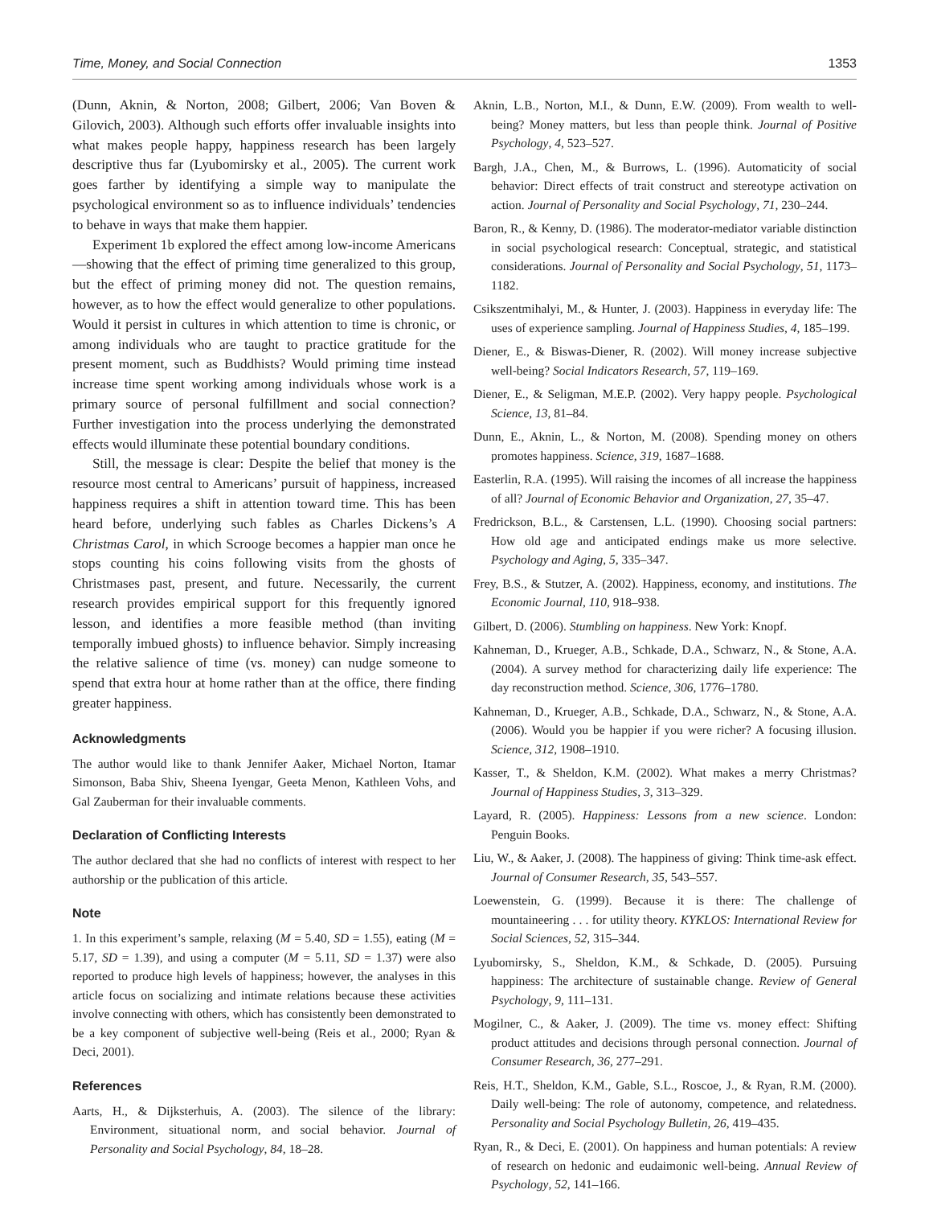Time, Money, and Social Connection 1353
(Dunn, Aknin, & Norton, 2008; Gilbert, 2006; Van Boven & Gilovich, 2003). Although such efforts offer invaluable insights into what makes people happy, happiness research has been largely descriptive thus far (Lyubomirsky et al., 2005). The current work goes farther by identifying a simple way to manipulate the psychological environment so as to influence individuals’ tendencies to behave in ways that make them happier.
Experiment 1b explored the effect among low-income Americans—showing that the effect of priming time generalized to this group, but the effect of priming money did not. The question remains, however, as to how the effect would generalize to other populations. Would it persist in cultures in which attention to time is chronic, or among individuals who are taught to practice gratitude for the present moment, such as Buddhists? Would priming time instead increase time spent working among individuals whose work is a primary source of personal fulfillment and social connection? Further investigation into the process underlying the demonstrated effects would illuminate these potential boundary conditions.
Still, the message is clear: Despite the belief that money is the resource most central to Americans’ pursuit of happiness, increased happiness requires a shift in attention toward time. This has been heard before, underlying such fables as Charles Dickens’s A Christmas Carol, in which Scrooge becomes a happier man once he stops counting his coins following visits from the ghosts of Christmases past, present, and future. Necessarily, the current research provides empirical support for this frequently ignored lesson, and identifies a more feasible method (than inviting temporally imbued ghosts) to influence behavior. Simply increasing the relative salience of time (vs. money) can nudge someone to spend that extra hour at home rather than at the office, there finding greater happiness.
Acknowledgments
The author would like to thank Jennifer Aaker, Michael Norton, Itamar Simonson, Baba Shiv, Sheena Iyengar, Geeta Menon, Kathleen Vohs, and Gal Zauberman for their invaluable comments.
Declaration of Conflicting Interests
The author declared that she had no conflicts of interest with respect to her authorship or the publication of this article.
Note
1. In this experiment’s sample, relaxing (M = 5.40, SD = 1.55), eating (M = 5.17, SD = 1.39), and using a computer (M = 5.11, SD = 1.37) were also reported to produce high levels of happiness; however, the analyses in this article focus on socializing and intimate relations because these activities involve connecting with others, which has consistently been demonstrated to be a key component of subjective well-being (Reis et al., 2000; Ryan & Deci, 2001).
References
Aarts, H., & Dijksterhuis, A. (2003). The silence of the library: Environment, situational norm, and social behavior. Journal of Personality and Social Psychology, 84, 18–28.
Aknin, L.B., Norton, M.I., & Dunn, E.W. (2009). From wealth to well-being? Money matters, but less than people think. Journal of Positive Psychology, 4, 523–527.
Bargh, J.A., Chen, M., & Burrows, L. (1996). Automaticity of social behavior: Direct effects of trait construct and stereotype activation on action. Journal of Personality and Social Psychology, 71, 230–244.
Baron, R., & Kenny, D. (1986). The moderator-mediator variable distinction in social psychological research: Conceptual, strategic, and statistical considerations. Journal of Personality and Social Psychology, 51, 1173–1182.
Csikszentmihalyi, M., & Hunter, J. (2003). Happiness in everyday life: The uses of experience sampling. Journal of Happiness Studies, 4, 185–199.
Diener, E., & Biswas-Diener, R. (2002). Will money increase subjective well-being? Social Indicators Research, 57, 119–169.
Diener, E., & Seligman, M.E.P. (2002). Very happy people. Psychological Science, 13, 81–84.
Dunn, E., Aknin, L., & Norton, M. (2008). Spending money on others promotes happiness. Science, 319, 1687–1688.
Easterlin, R.A. (1995). Will raising the incomes of all increase the happiness of all? Journal of Economic Behavior and Organization, 27, 35–47.
Fredrickson, B.L., & Carstensen, L.L. (1990). Choosing social partners: How old age and anticipated endings make us more selective. Psychology and Aging, 5, 335–347.
Frey, B.S., & Stutzer, A. (2002). Happiness, economy, and institutions. The Economic Journal, 110, 918–938.
Gilbert, D. (2006). Stumbling on happiness. New York: Knopf.
Kahneman, D., Krueger, A.B., Schkade, D.A., Schwarz, N., & Stone, A.A. (2004). A survey method for characterizing daily life experience: The day reconstruction method. Science, 306, 1776–1780.
Kahneman, D., Krueger, A.B., Schkade, D.A., Schwarz, N., & Stone, A.A. (2006). Would you be happier if you were richer? A focusing illusion. Science, 312, 1908–1910.
Kasser, T., & Sheldon, K.M. (2002). What makes a merry Christmas? Journal of Happiness Studies, 3, 313–329.
Layard, R. (2005). Happiness: Lessons from a new science. London: Penguin Books.
Liu, W., & Aaker, J. (2008). The happiness of giving: Think time-ask effect. Journal of Consumer Research, 35, 543–557.
Loewenstein, G. (1999). Because it is there: The challenge of mountaineering . . . for utility theory. KYKLOS: International Review for Social Sciences, 52, 315–344.
Lyubomirsky, S., Sheldon, K.M., & Schkade, D. (2005). Pursuing happiness: The architecture of sustainable change. Review of General Psychology, 9, 111–131.
Mogilner, C., & Aaker, J. (2009). The time vs. money effect: Shifting product attitudes and decisions through personal connection. Journal of Consumer Research, 36, 277–291.
Reis, H.T., Sheldon, K.M., Gable, S.L., Roscoe, J., & Ryan, R.M. (2000). Daily well-being: The role of autonomy, competence, and relatedness. Personality and Social Psychology Bulletin, 26, 419–435.
Ryan, R., & Deci, E. (2001). On happiness and human potentials: A review of research on hedonic and eudaimonic well-being. Annual Review of Psychology, 52, 141–166.